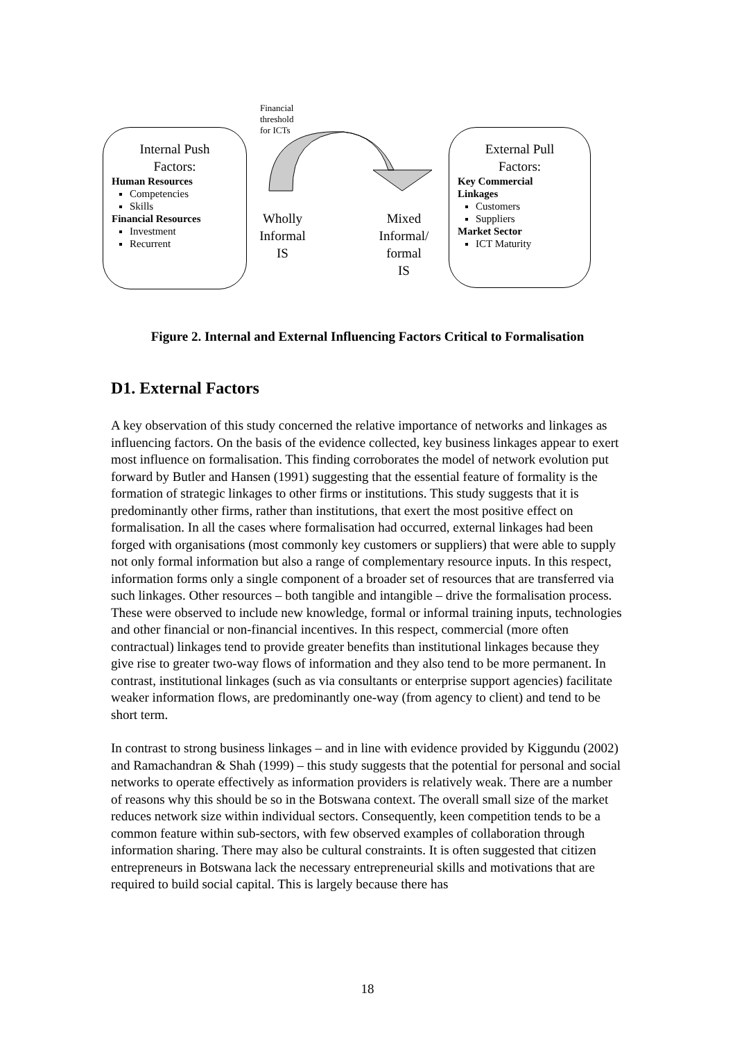Internal Push
Factors:
Human Resources
Competencies
Skills
Financial Resources
Investment
Recurrent
Financial
threshold
for ICTs
Wholly
Informal
IS
Mixed
Informal/
formal
IS
External Pull
Factors:
Key Commercial
Linkages
Customers
Suppliers
Market Sector
ICT Maturity
Figure 2. Internal and External Influencing Factors Critical to Formalisation
D1. External Factors
A key observation of this study concerned the relative importance of networks and linkages as influencing factors. On the basis of the evidence collected, key business linkages appear to exert most influence on formalisation. This finding corroborates the model of network evolution put forward by Butler and Hansen (1991) suggesting that the essential feature of formality is the formation of strategic linkages to other firms or institutions. This study suggests that it is predominantly other firms, rather than institutions, that exert the most positive effect on formalisation. In all the cases where formalisation had occurred, external linkages had been forged with organisations (most commonly key customers or suppliers) that were able to supply not only formal information but also a range of complementary resource inputs. In this respect, information forms only a single component of a broader set of resources that are transferred via such linkages. Other resources – both tangible and intangible – drive the formalisation process. These were observed to include new knowledge, formal or informal training inputs, technologies and other financial or non-financial incentives. In this respect, commercial (more often contractual) linkages tend to provide greater benefits than institutional linkages because they give rise to greater two-way flows of information and they also tend to be more permanent. In contrast, institutional linkages (such as via consultants or enterprise support agencies) facilitate weaker information flows, are predominantly one-way (from agency to client) and tend to be short term.
In contrast to strong business linkages – and in line with evidence provided by Kiggundu (2002) and Ramachandran & Shah (1999) – this study suggests that the potential for personal and social networks to operate effectively as information providers is relatively weak. There are a number of reasons why this should be so in the Botswana context. The overall small size of the market reduces network size within individual sectors. Consequently, keen competition tends to be a common feature within sub-sectors, with few observed examples of collaboration through information sharing. There may also be cultural constraints. It is often suggested that citizen entrepreneurs in Botswana lack the necessary entrepreneurial skills and motivations that are required to build social capital. This is largely because there has
18